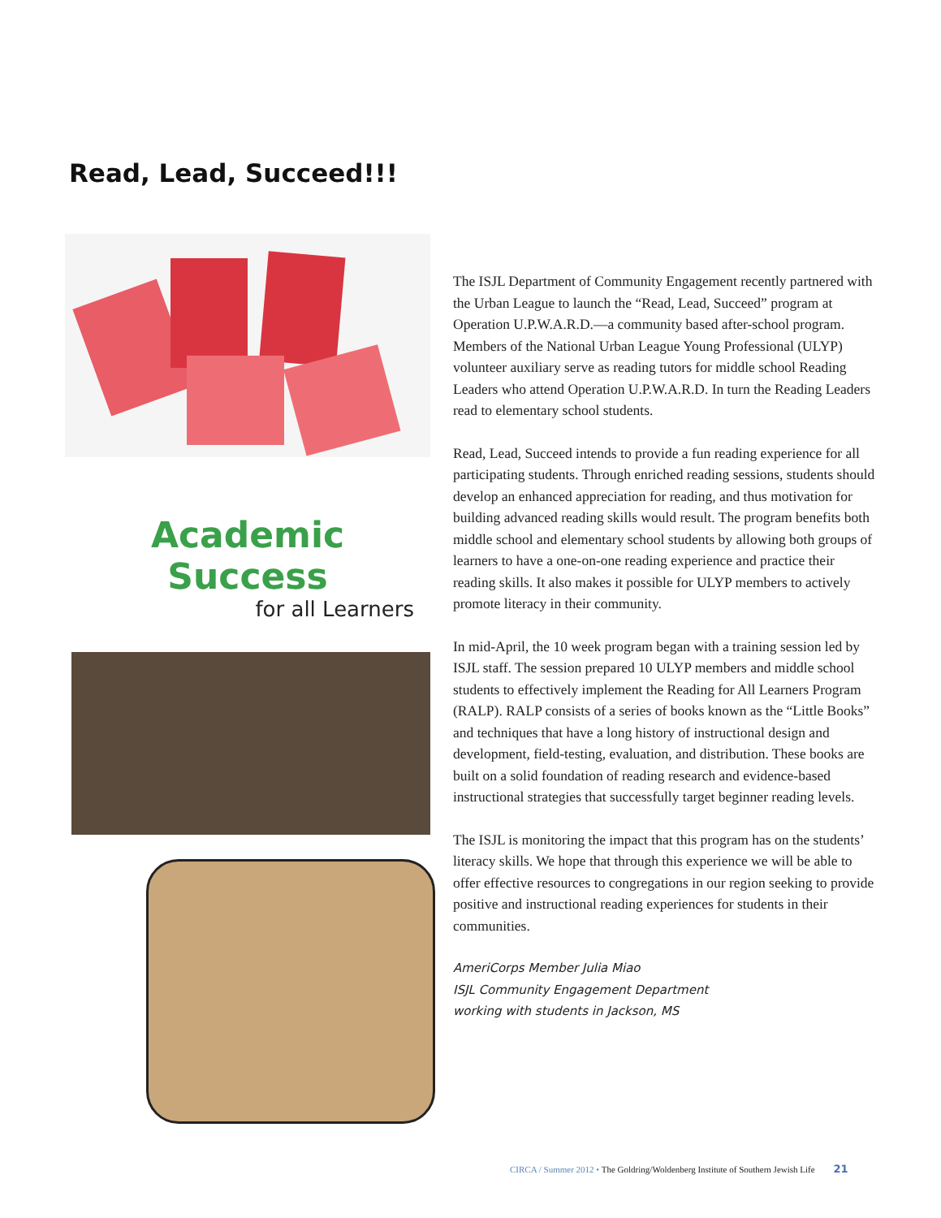Read, Lead, Succeed!!!
Academic Success
for all Learners
The ISJL Department of Community Engagement recently partnered with the Urban League to launch the “Read, Lead, Succeed” program at Operation U.P.W.A.R.D.—a community based after-school program. Members of the National Urban League Young Professional (ULYP) volunteer auxiliary serve as reading tutors for middle school Reading Leaders who attend Operation U.P.W.A.R.D. In turn the Reading Leaders read to elementary school students.
Read, Lead, Succeed intends to provide a fun reading experience for all participating students. Through enriched reading sessions, students should develop an enhanced appreciation for reading, and thus motivation for building advanced reading skills would result. The program benefits both middle school and elementary school students by allowing both groups of learners to have a one-on-one reading experience and practice their reading skills. It also makes it possible for ULYP members to actively promote literacy in their community.
In mid-April, the 10 week program began with a training session led by ISJL staff. The session prepared 10 ULYP members and middle school students to effectively implement the Reading for All Learners Program (RALP). RALP consists of a series of books known as the “Little Books” and techniques that have a long history of instructional design and development, field-testing, evaluation, and distribution. These books are built on a solid foundation of reading research and evidence-based instructional strategies that successfully target beginner reading levels.
The ISJL is monitoring the impact that this program has on the students’ literacy skills. We hope that through this experience we will be able to offer effective resources to congregations in our region seeking to provide positive and instructional reading experiences for students in their communities.
AmeriCorps Member Julia Miao
ISJL Community Engagement Department
working with students in Jackson, MS
CIRCA / Summer 2012 • The Goldring/Woldenberg Institute of Southern Jewish Life 21